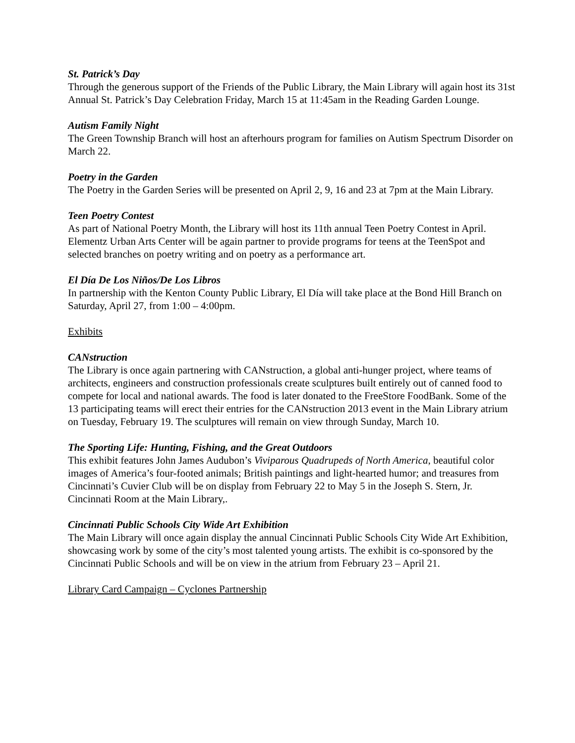St. Patrick’s Day
Through the generous support of the Friends of the Public Library, the Main Library will again host its 31st Annual St. Patrick’s Day Celebration Friday, March 15 at 11:45am in the Reading Garden Lounge.
Autism Family Night
The Green Township Branch will host an afterhours program for families on Autism Spectrum Disorder on March 22.
Poetry in the Garden
The Poetry in the Garden Series will be presented on April 2, 9, 16 and 23 at 7pm at the Main Library.
Teen Poetry Contest
As part of National Poetry Month, the Library will host its 11th annual Teen Poetry Contest in April. Elementz Urban Arts Center will be again partner to provide programs for teens at the TeenSpot and selected branches on poetry writing and on poetry as a performance art.
El Día De Los Niños/De Los Libros
In partnership with the Kenton County Public Library, El Día will take place at the Bond Hill Branch on Saturday, April 27, from 1:00 – 4:00pm.
Exhibits
CANstruction
The Library is once again partnering with CANstruction, a global anti-hunger project, where teams of architects, engineers and construction professionals create sculptures built entirely out of canned food to compete for local and national awards. The food is later donated to the FreeStore FoodBank. Some of the 13 participating teams will erect their entries for the CANstruction 2013 event in the Main Library atrium on Tuesday, February 19. The sculptures will remain on view through Sunday, March 10.
The Sporting Life: Hunting, Fishing, and the Great Outdoors
This exhibit features John James Audubon’s Viviparous Quadrupeds of North America, beautiful color images of America’s four-footed animals; British paintings and light-hearted humor; and treasures from Cincinnati’s Cuvier Club will be on display from February 22 to May 5 in the Joseph S. Stern, Jr. Cincinnati Room at the Main Library,.
Cincinnati Public Schools City Wide Art Exhibition
The Main Library will once again display the annual Cincinnati Public Schools City Wide Art Exhibition, showcasing work by some of the city’s most talented young artists. The exhibit is co-sponsored by the Cincinnati Public Schools and will be on view in the atrium from February 23 – April 21.
Library Card Campaign – Cyclones Partnership